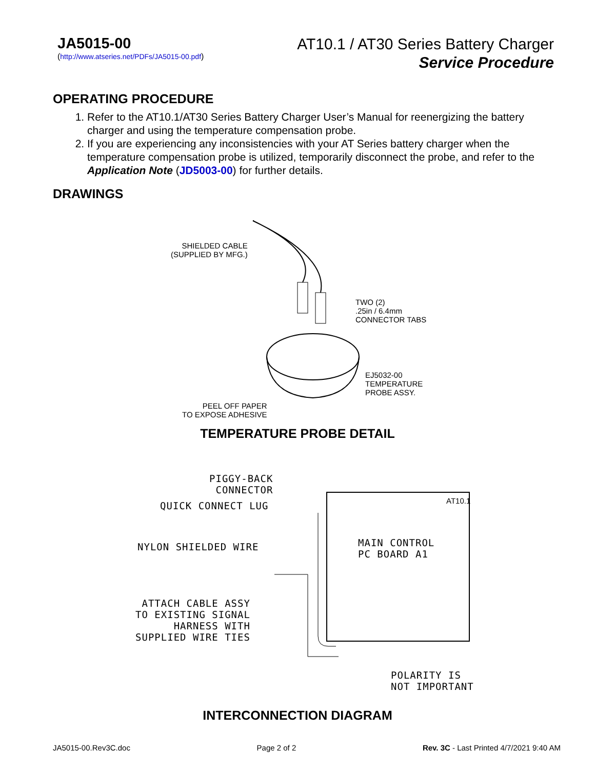JA5015-00
(http://www.atseries.net/PDFs/JA5015-00.pdf)
AT10.1 / AT30 Series Battery Charger
Service Procedure
OPERATING PROCEDURE
1. Refer to the AT10.1/AT30 Series Battery Charger User’s Manual for reenergizing the battery charger and using the temperature compensation probe.
2. If you are experiencing any inconsistencies with your AT Series battery charger when the temperature compensation probe is utilized, temporarily disconnect the probe, and refer to the Application Note (JD5003-00) for further details.
DRAWINGS
SHIELDED CABLE
(SUPPLIED BY MFG.)
TWO (2)
.25in / 6.4mm
CONNECTOR TABS
EJ5032-00
TEMPERATURE
PROBE ASSY.
PEEL OFF PAPER
TO EXPOSE ADHESIVE
TEMPERATURE PROBE DETAIL
PIGGY-BACK
CONNECTOR
QUICK CONNECT LUG
NYLON SHIELDED WIRE
MAIN CONTROL
PC BOARD A1
AT10.1
ATTACH CABLE ASSY
TO EXISTING SIGNAL
HARNESS WITH
SUPPLIED WIRE TIES
POLARITY IS
NOT IMPORTANT
INTERCONNECTION DIAGRAM
JA5015-00.Rev3C.doc Page 2 of 2 Rev. 3C - Last Printed 4/7/2021 9:40 AM